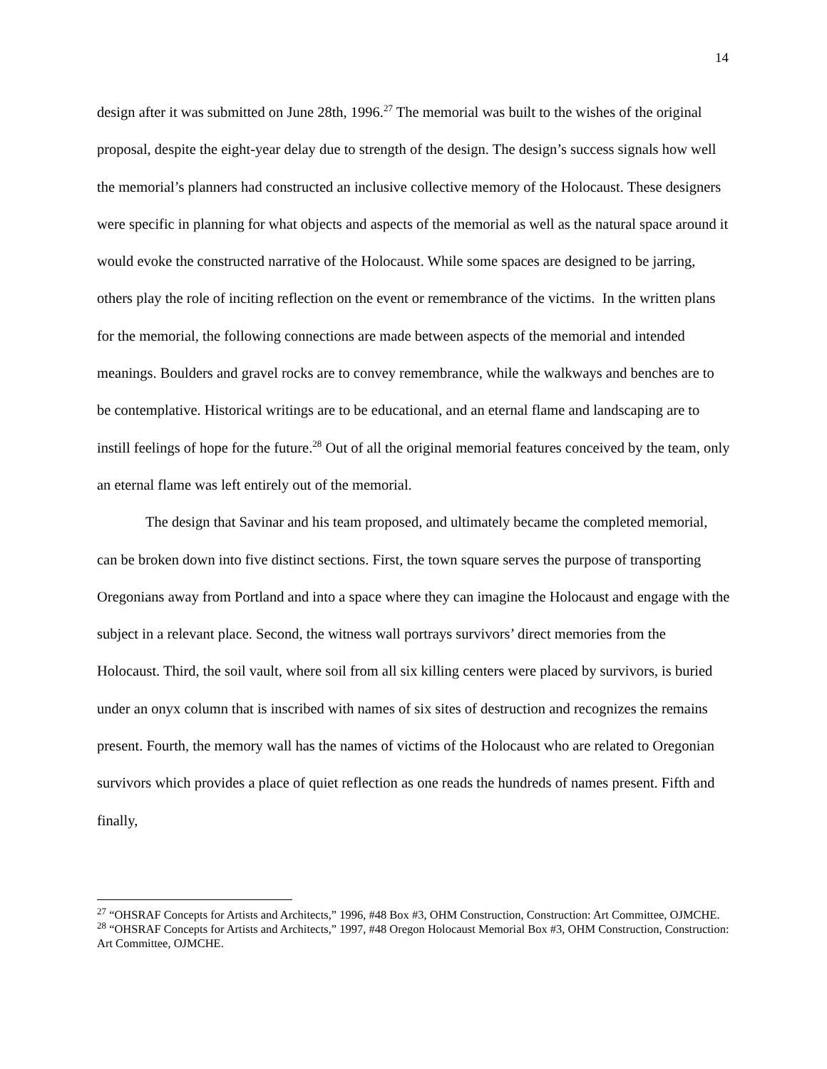14
design after it was submitted on June 28th, 1996.<sup>27</sup> The memorial was built to the wishes of the original proposal, despite the eight-year delay due to strength of the design. The design’s success signals how well the memorial’s planners had constructed an inclusive collective memory of the Holocaust. These designers were specific in planning for what objects and aspects of the memorial as well as the natural space around it would evoke the constructed narrative of the Holocaust. While some spaces are designed to be jarring, others play the role of inciting reflection on the event or remembrance of the victims. In the written plans for the memorial, the following connections are made between aspects of the memorial and intended meanings. Boulders and gravel rocks are to convey remembrance, while the walkways and benches are to be contemplative. Historical writings are to be educational, and an eternal flame and landscaping are to instill feelings of hope for the future.<sup>28</sup> Out of all the original memorial features conceived by the team, only an eternal flame was left entirely out of the memorial.
The design that Savinar and his team proposed, and ultimately became the completed memorial, can be broken down into five distinct sections. First, the town square serves the purpose of transporting Oregonians away from Portland and into a space where they can imagine the Holocaust and engage with the subject in a relevant place. Second, the witness wall portrays survivors’ direct memories from the Holocaust. Third, the soil vault, where soil from all six killing centers were placed by survivors, is buried under an onyx column that is inscribed with names of six sites of destruction and recognizes the remains present. Fourth, the memory wall has the names of victims of the Holocaust who are related to Oregonian survivors which provides a place of quiet reflection as one reads the hundreds of names present. Fifth and finally,
<sup>27</sup> “OHSRAF Concepts for Artists and Architects,” 1996, #48 Box #3, OHM Construction, Construction: Art Committee, OJMCHE.
<sup>28</sup> “OHSRAF Concepts for Artists and Architects,” 1997, #48 Oregon Holocaust Memorial Box #3, OHM Construction, Construction: Art Committee, OJMCHE.